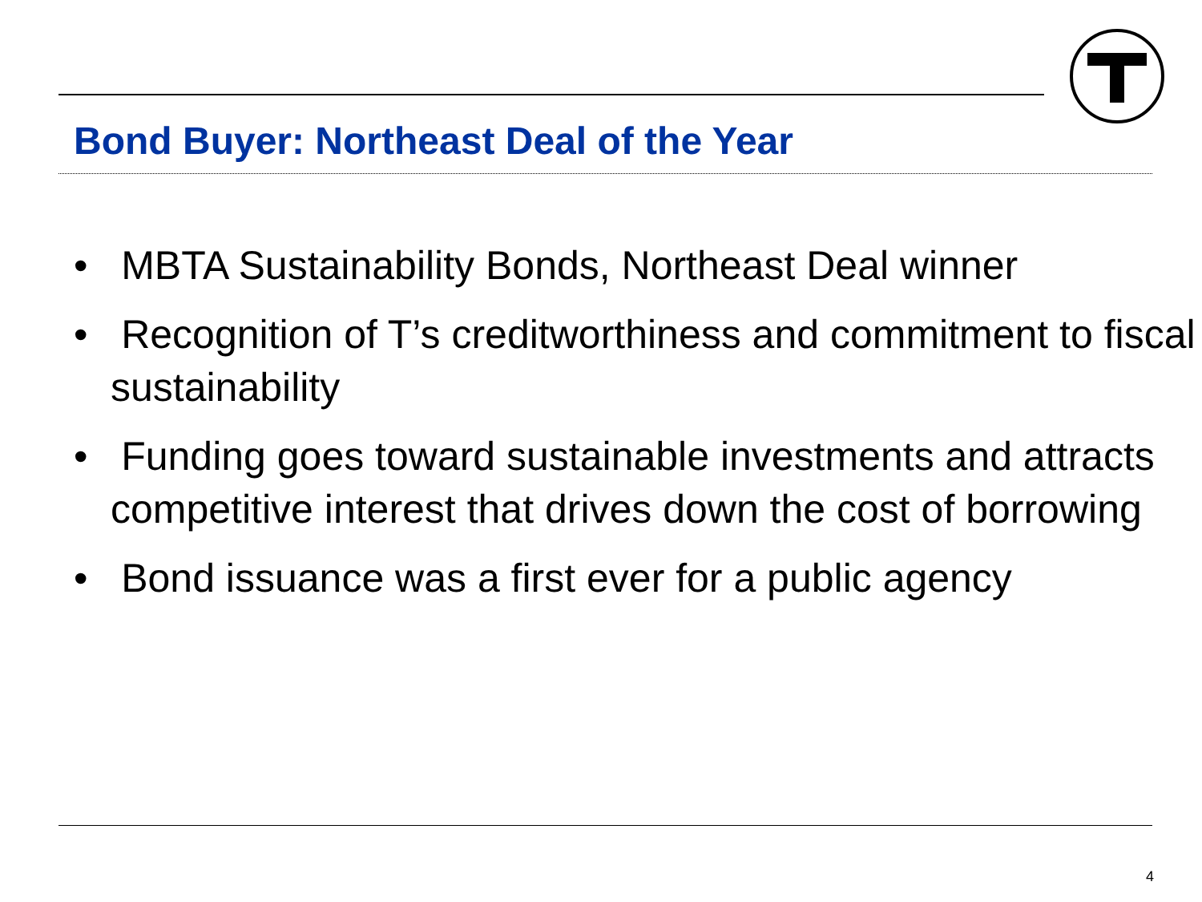Bond Buyer: Northeast Deal of the Year
• MBTA Sustainability Bonds, Northeast Deal winner
• Recognition of T’s creditworthiness and commitment to fiscal sustainability
• Funding goes toward sustainable investments and attracts competitive interest that drives down the cost of borrowing
• Bond issuance was a first ever for a public agency
4